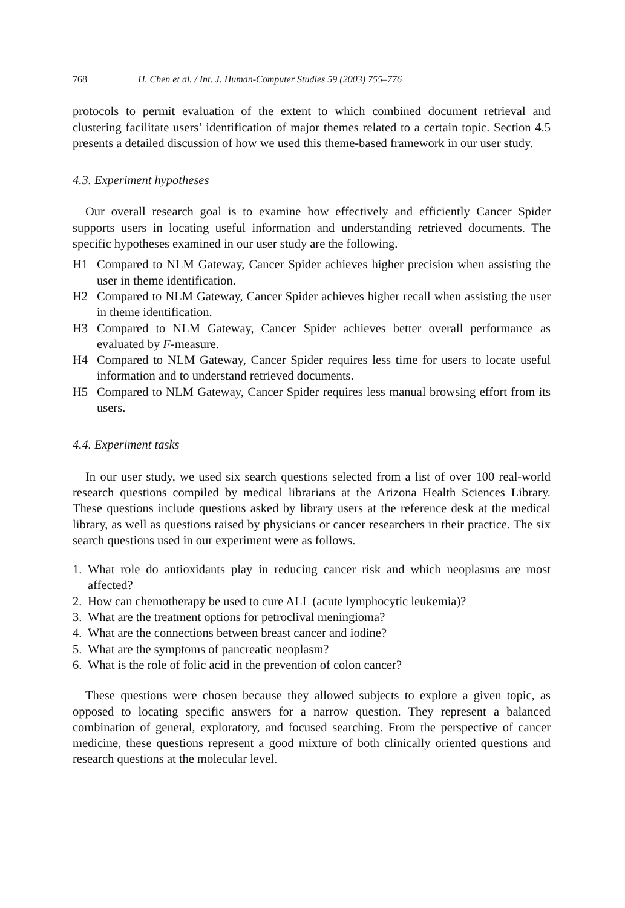768 H. Chen et al. / Int. J. Human-Computer Studies 59 (2003) 755–776
protocols to permit evaluation of the extent to which combined document retrieval and clustering facilitate users’ identification of major themes related to a certain topic. Section 4.5 presents a detailed discussion of how we used this theme-based framework in our user study.
4.3. Experiment hypotheses
Our overall research goal is to examine how effectively and efficiently Cancer Spider supports users in locating useful information and understanding retrieved documents. The specific hypotheses examined in our user study are the following.
H1 Compared to NLM Gateway, Cancer Spider achieves higher precision when assisting the user in theme identification.
H2 Compared to NLM Gateway, Cancer Spider achieves higher recall when assisting the user in theme identification.
H3 Compared to NLM Gateway, Cancer Spider achieves better overall performance as evaluated by F-measure.
H4 Compared to NLM Gateway, Cancer Spider requires less time for users to locate useful information and to understand retrieved documents.
H5 Compared to NLM Gateway, Cancer Spider requires less manual browsing effort from its users.
4.4. Experiment tasks
In our user study, we used six search questions selected from a list of over 100 real-world research questions compiled by medical librarians at the Arizona Health Sciences Library. These questions include questions asked by library users at the reference desk at the medical library, as well as questions raised by physicians or cancer researchers in their practice. The six search questions used in our experiment were as follows.
1. What role do antioxidants play in reducing cancer risk and which neoplasms are most affected?
2. How can chemotherapy be used to cure ALL (acute lymphocytic leukemia)?
3. What are the treatment options for petroclival meningioma?
4. What are the connections between breast cancer and iodine?
5. What are the symptoms of pancreatic neoplasm?
6. What is the role of folic acid in the prevention of colon cancer?
These questions were chosen because they allowed subjects to explore a given topic, as opposed to locating specific answers for a narrow question. They represent a balanced combination of general, exploratory, and focused searching. From the perspective of cancer medicine, these questions represent a good mixture of both clinically oriented questions and research questions at the molecular level.